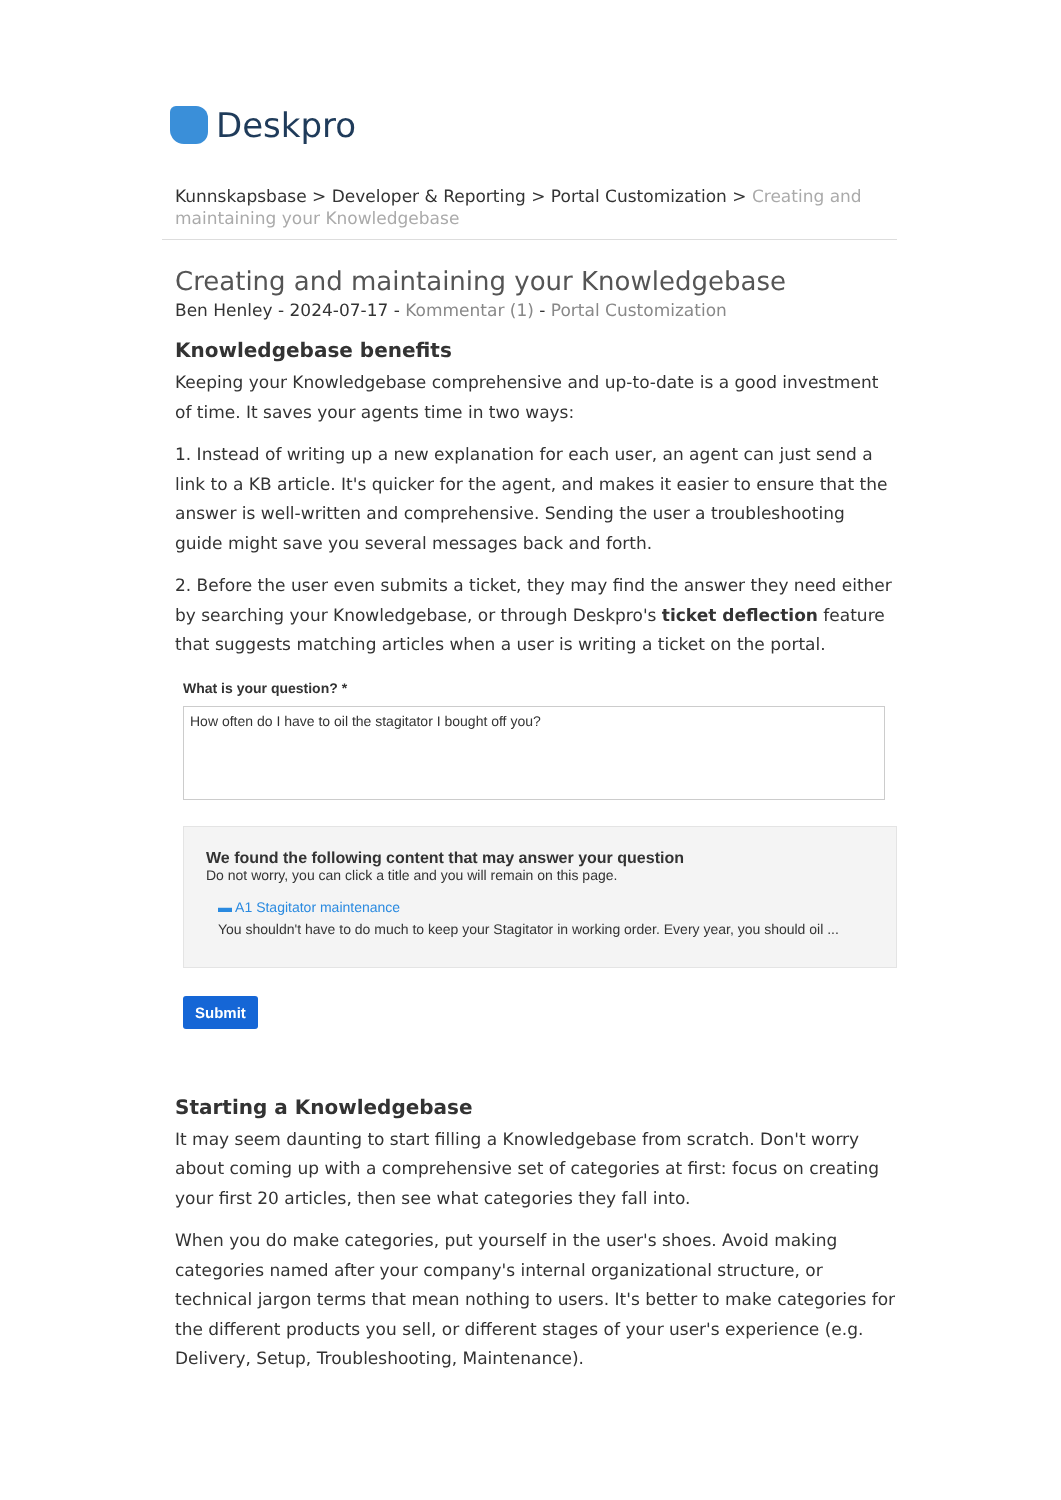Deskpro
Kunnskapsbase > Developer & Reporting > Portal Customization > Creating and maintaining your Knowledgebase
Creating and maintaining your Knowledgebase
Ben Henley - 2024-07-17 - Kommentar (1) - Portal Customization
Knowledgebase benefits
Keeping your Knowledgebase comprehensive and up-to-date is a good investment of time. It saves your agents time in two ways:
1. Instead of writing up a new explanation for each user, an agent can just send a link to a KB article. It's quicker for the agent, and makes it easier to ensure that the answer is well-written and comprehensive. Sending the user a troubleshooting guide might save you several messages back and forth.
2. Before the user even submits a ticket, they may find the answer they need either by searching your Knowledgebase, or through Deskpro's ticket deflection feature that suggests matching articles when a user is writing a ticket on the portal.
What is your question? *
How often do I have to oil the stagitator I bought off you?
We found the following content that may answer your question
Do not worry, you can click a title and you will remain on this page.
▬ A1 Stagitator maintenance
You shouldn't have to do much to keep your Stagitator in working order. Every year, you should oil ...
Submit
Starting a Knowledgebase
It may seem daunting to start filling a Knowledgebase from scratch. Don't worry about coming up with a comprehensive set of categories at first: focus on creating your first 20 articles, then see what categories they fall into.
When you do make categories, put yourself in the user's shoes. Avoid making categories named after your company's internal organizational structure, or technical jargon terms that mean nothing to users. It's better to make categories for the different products you sell, or different stages of your user's experience (e.g. Delivery, Setup, Troubleshooting, Maintenance).